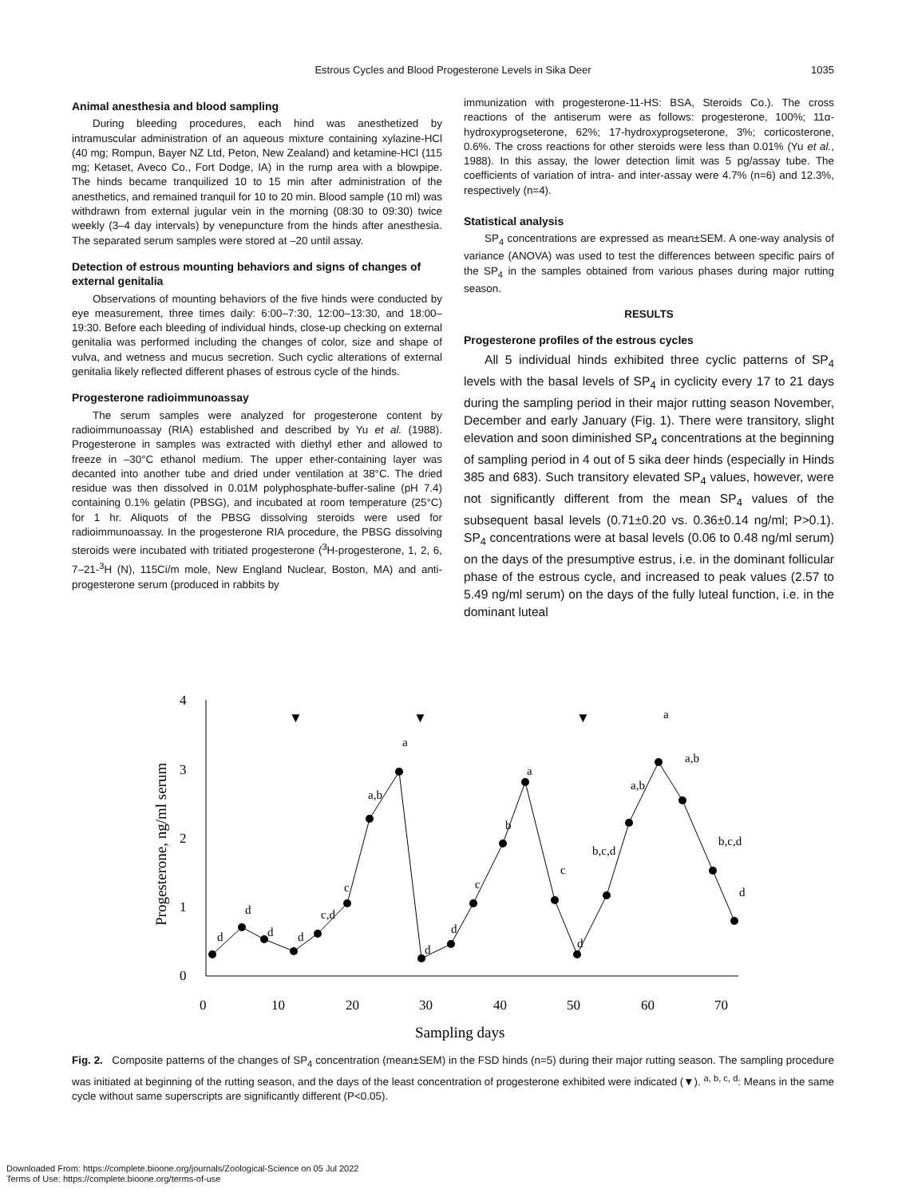Estrous Cycles and Blood Progesterone Levels in Sika Deer
1035
Animal anesthesia and blood sampling
During bleeding procedures, each hind was anesthetized by intramuscular administration of an aqueous mixture containing xylazine-HCl (40 mg; Rompun, Bayer NZ Ltd, Peton, New Zealand) and ketamine-HCl (115 mg; Ketaset, Aveco Co., Fort Dodge, IA) in the rump area with a blowpipe. The hinds became tranquilized 10 to 15 min after administration of the anesthetics, and remained tranquil for 10 to 20 min. Blood sample (10 ml) was withdrawn from external jugular vein in the morning (08:30 to 09:30) twice weekly (3–4 day intervals) by venepuncture from the hinds after anesthesia. The separated serum samples were stored at –20 until assay.
Detection of estrous mounting behaviors and signs of changes of external genitalia
Observations of mounting behaviors of the five hinds were conducted by eye measurement, three times daily: 6:00–7:30, 12:00–13:30, and 18:00–19:30. Before each bleeding of individual hinds, close-up checking on external genitalia was performed including the changes of color, size and shape of vulva, and wetness and mucus secretion. Such cyclic alterations of external genitalia likely reflected different phases of estrous cycle of the hinds.
Progesterone radioimmunoassay
The serum samples were analyzed for progesterone content by radioimmunoassay (RIA) established and described by Yu et al. (1988). Progesterone in samples was extracted with diethyl ether and allowed to freeze in –30°C ethanol medium. The upper ether-containing layer was decanted into another tube and dried under ventilation at 38°C. The dried residue was then dissolved in 0.01M polyphosphate-buffer-saline (pH 7.4) containing 0.1% gelatin (PBSG), and incubated at room temperature (25°C) for 1 hr. Aliquots of the PBSG dissolving steroids were used for radioimmunoassay. In the progesterone RIA procedure, the PBSG dissolving steroids were incubated with tritiated progesterone (<sup>3</sup>H-progesterone, 1, 2, 6, 7–21-<sup>3</sup>H (N), 115Ci/m mole, New England Nuclear, Boston, MA) and anti-progesterone serum (produced in rabbits by
immunization with progesterone-11-HS: BSA, Steroids Co.). The cross reactions of the antiserum were as follows: progesterone, 100%; 11α-hydroxyprogseterone, 62%; 17-hydroxyprogseterone, 3%; corticosterone, 0.6%. The cross reactions for other steroids were less than 0.01% (Yu et al., 1988). In this assay, the lower detection limit was 5 pg/assay tube. The coefficients of variation of intra- and inter-assay were 4.7% (n=6) and 12.3%, respectively (n=4).
Statistical analysis
SP<sub>4</sub> concentrations are expressed as mean±SEM. A one-way analysis of variance (ANOVA) was used to test the differences between specific pairs of the SP<sub>4</sub> in the samples obtained from various phases during major rutting season.
RESULTS
Progesterone profiles of the estrous cycles
All 5 individual hinds exhibited three cyclic patterns of SP<sub>4</sub> levels with the basal levels of SP<sub>4</sub> in cyclicity every 17 to 21 days during the sampling period in their major rutting season November, December and early January (Fig. 1). There were transitory, slight elevation and soon diminished SP<sub>4</sub> concentrations at the beginning of sampling period in 4 out of 5 sika deer hinds (especially in Hinds 385 and 683). Such transitory elevated SP<sub>4</sub> values, however, were not significantly different from the mean SP<sub>4</sub> values of the subsequent basal levels (0.71±0.20 vs. 0.36±0.14 ng/ml; P>0.1). SP<sub>4</sub> concentrations were at basal levels (0.06 to 0.48 ng/ml serum) on the days of the presumptive estrus, i.e. in the dominant follicular phase of the estrous cycle, and increased to peak values (2.57 to 5.49 ng/ml serum) on the days of the fully luteal function, i.e. in the dominant luteal
4
3
2
1
0
0
10
20
30
40
50
60
70
Sampling days
Progesterone, ng/ml serum
▼
▼
▼
d
d
d
d
c,d
c
a,b
a
d
d
c
b
a
c
d
b,c,d
a,b
a
a,b
b,c,d
d
Fig. 2. Composite patterns of the changes of SP<sub>4</sub> concentration (mean±SEM) in the FSD hinds (n=5) during their major rutting season. The sampling procedure was initiated at beginning of the rutting season, and the days of the least concentration of progesterone exhibited were indicated (▼). <sup>a, b, c, d</sup>: Means in the same cycle without same superscripts are significantly different (P<0.05).
Downloaded From: https://complete.bioone.org/journals/Zoological-Science on 05 Jul 2022
Terms of Use: https://complete.bioone.org/terms-of-use